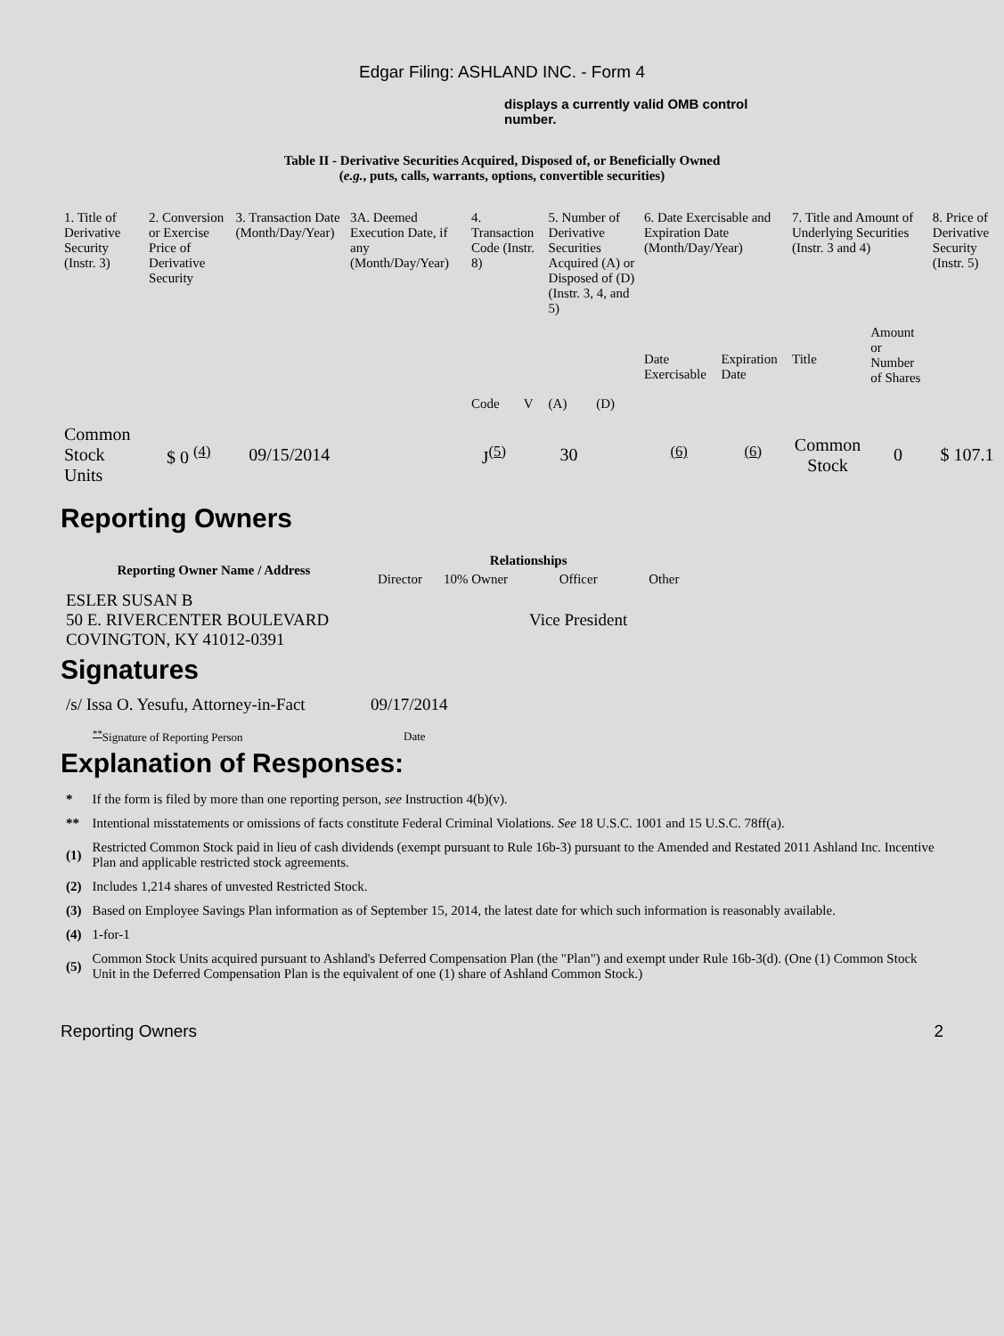Edgar Filing: ASHLAND INC. - Form 4
displays a currently valid OMB control number.
Table II - Derivative Securities Acquired, Disposed of, or Beneficially Owned
(e.g., puts, calls, warrants, options, convertible securities)
| 1. Title of Derivative Security (Instr. 3) | 2. Conversion or Exercise Price of Derivative Security | 3. Transaction Date (Month/Day/Year) | 3A. Deemed Execution Date, if any (Month/Day/Year) | 4. Transaction Code (Instr. 8) | | 5. Number of Derivative Securities Acquired (A) or Disposed of (D) (Instr. 3, 4, and 5) | | 6. Date Exercisable and Expiration Date (Month/Day/Year) | | 7. Title and Amount of Underlying Securities (Instr. 3 and 4) | | 8. Price of Derivative Security (Instr. 5) |
| --- | --- | --- | --- | --- | --- | --- | --- | --- | --- | --- | --- | --- |
| | | | | Code | V | (A) | (D) | Date Exercisable | Expiration Date | Title | Amount or Number of Shares | |
| Common Stock Units | $ 0 <sup>(4)</sup> | 09/15/2014 | | J<sup>(5)</sup> | | 30 | | <sup>(6)</sup> | <sup>(6)</sup> | Common Stock | 0 | $ 107.1 |
Reporting Owners
| Reporting Owner Name / Address | Relationships | | | |
| --- | --- | --- | --- | --- |
| | Director | 10% Owner | Officer | Other |
| ESLER SUSAN B 50 E. RIVERCENTER BOULEVARD COVINGTON, KY 41012-0391 | | | Vice President | |
Signatures
| /s/ Issa O. Yesufu, Attorney-in-Fact | 09/17/2014 |
| <sup>**</sup> Signature of Reporting Person | Date |
Explanation of Responses:
| * | If the form is filed by more than one reporting person, see Instruction 4(b)(v). |
| ** | Intentional misstatements or omissions of facts constitute Federal Criminal Violations. See 18 U.S.C. 1001 and 15 U.S.C. 78ff(a). |
| (1) | Restricted Common Stock paid in lieu of cash dividends (exempt pursuant to Rule 16b-3) pursuant to the Amended and Restated 2011 Ashland Inc. Incentive Plan and applicable restricted stock agreements. |
| (2) | Includes 1,214 shares of unvested Restricted Stock. |
| (3) | Based on Employee Savings Plan information as of September 15, 2014, the latest date for which such information is reasonably available. |
| (4) | 1-for-1 |
| (5) | Common Stock Units acquired pursuant to Ashland's Deferred Compensation Plan (the "Plan") and exempt under Rule 16b-3(d). (One (1) Common Stock Unit in the Deferred Compensation Plan is the equivalent of one (1) share of Ashland Common Stock.) |
Reporting Owners 2